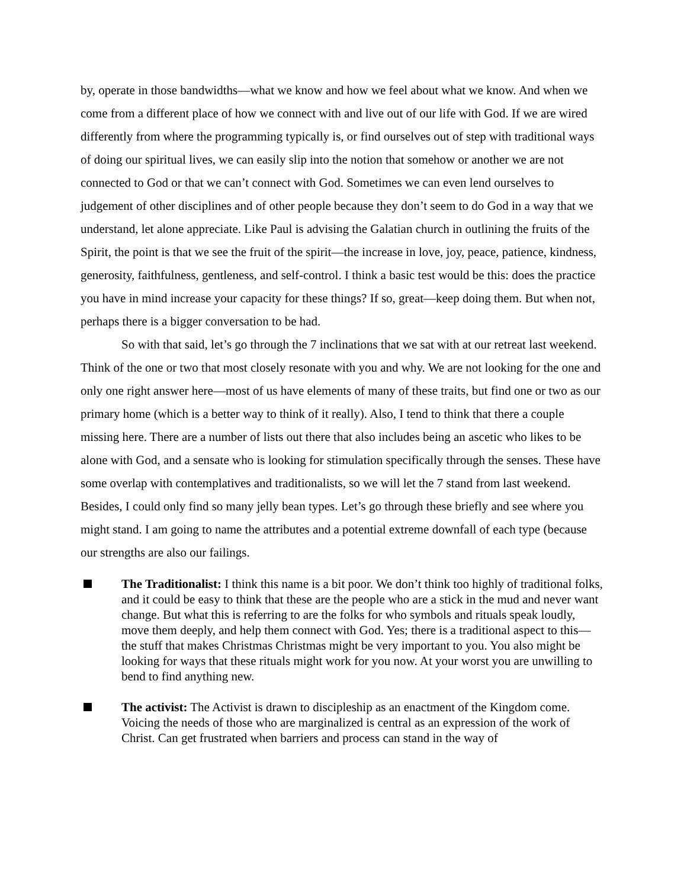by, operate in those bandwidths—what we know and how we feel about what we know. And when we come from a different place of how we connect with and live out of our life with God. If we are wired differently from where the programming typically is, or find ourselves out of step with traditional ways of doing our spiritual lives, we can easily slip into the notion that somehow or another we are not connected to God or that we can’t connect with God. Sometimes we can even lend ourselves to judgement of other disciplines and of other people because they don’t seem to do God in a way that we understand, let alone appreciate. Like Paul is advising the Galatian church in outlining the fruits of the Spirit, the point is that we see the fruit of the spirit—the increase in love, joy, peace, patience, kindness, generosity, faithfulness, gentleness, and self-control. I think a basic test would be this: does the practice you have in mind increase your capacity for these things? If so, great—keep doing them. But when not, perhaps there is a bigger conversation to be had.
So with that said, let’s go through the 7 inclinations that we sat with at our retreat last weekend. Think of the one or two that most closely resonate with you and why. We are not looking for the one and only one right answer here—most of us have elements of many of these traits, but find one or two as our primary home (which is a better way to think of it really). Also, I tend to think that there a couple missing here. There are a number of lists out there that also includes being an ascetic who likes to be alone with God, and a sensate who is looking for stimulation specifically through the senses. These have some overlap with contemplatives and traditionalists, so we will let the 7 stand from last weekend. Besides, I could only find so many jelly bean types. Let’s go through these briefly and see where you might stand. I am going to name the attributes and a potential extreme downfall of each type (because our strengths are also our failings.
The Traditionalist: I think this name is a bit poor. We don’t think too highly of traditional folks, and it could be easy to think that these are the people who are a stick in the mud and never want change. But what this is referring to are the folks for who symbols and rituals speak loudly, move them deeply, and help them connect with God. Yes; there is a traditional aspect to this—the stuff that makes Christmas Christmas might be very important to you. You also might be looking for ways that these rituals might work for you now. At your worst you are unwilling to bend to find anything new.
The activist: The Activist is drawn to discipleship as an enactment of the Kingdom come. Voicing the needs of those who are marginalized is central as an expression of the work of Christ. Can get frustrated when barriers and process can stand in the way of